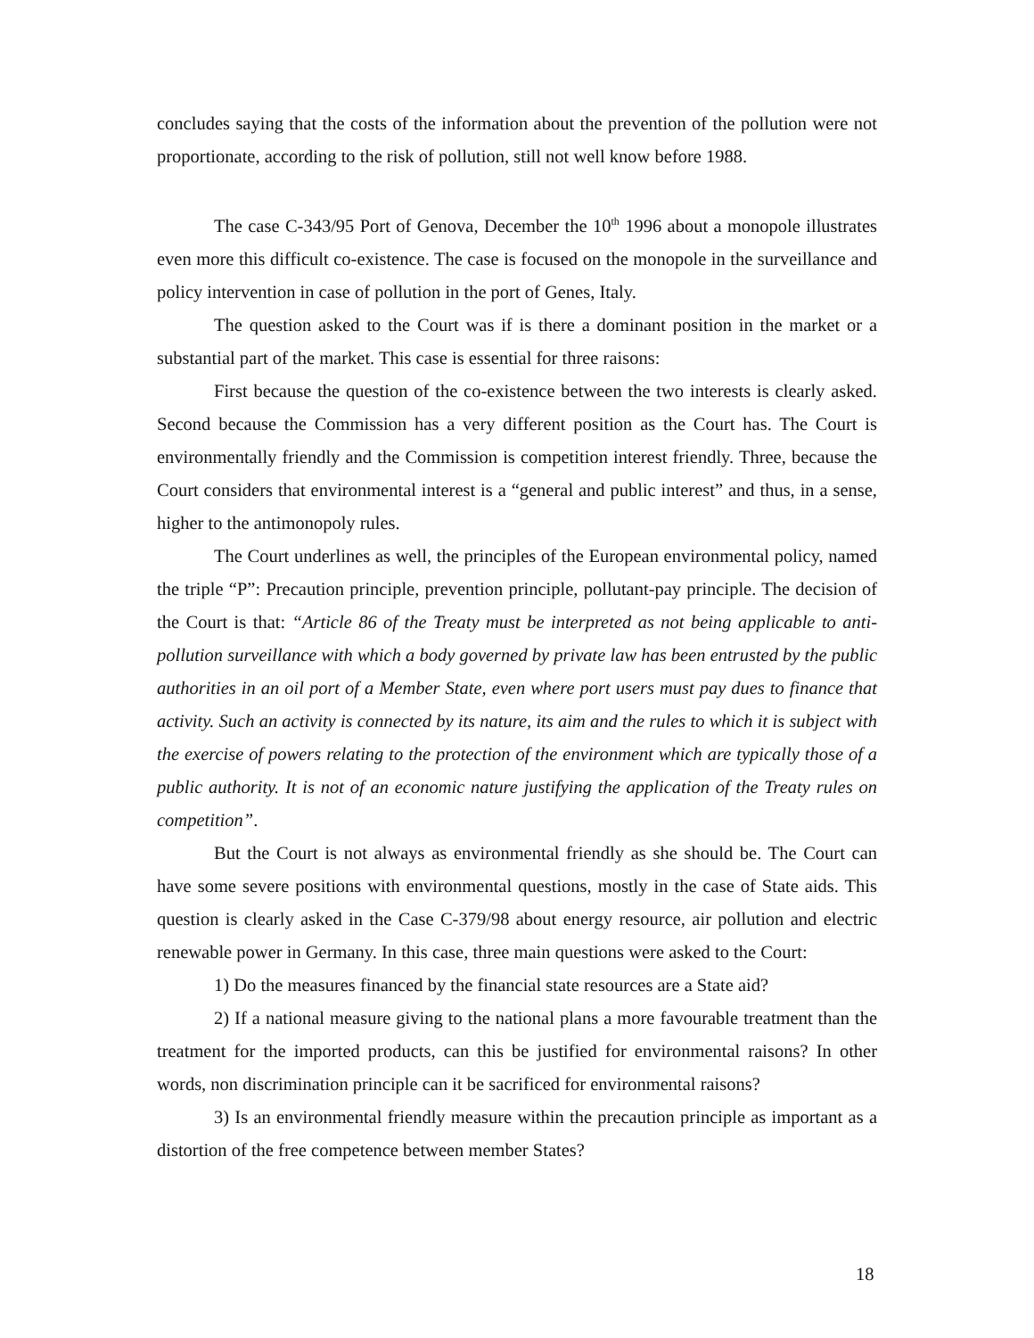concludes saying that the costs of the information about the prevention of the pollution were not proportionate, according to the risk of pollution, still not well know before 1988.
The case C-343/95 Port of Genova, December the 10<sup>th</sup> 1996 about a monopole illustrates even more this difficult co-existence. The case is focused on the monopole in the surveillance and policy intervention in case of pollution in the port of Genes, Italy.
The question asked to the Court was if is there a dominant position in the market or a substantial part of the market. This case is essential for three raisons:
First because the question of the co-existence between the two interests is clearly asked. Second because the Commission has a very different position as the Court has. The Court is environmentally friendly and the Commission is competition interest friendly. Three, because the Court considers that environmental interest is a “general and public interest” and thus, in a sense, higher to the antimonopoly rules.
The Court underlines as well, the principles of the European environmental policy, named the triple “P”: Precaution principle, prevention principle, pollutant-pay principle. The decision of the Court is that: “Article 86 of the Treaty must be interpreted as not being applicable to anti-pollution surveillance with which a body governed by private law has been entrusted by the public authorities in an oil port of a Member State, even where port users must pay dues to finance that activity. Such an activity is connected by its nature, its aim and the rules to which it is subject with the exercise of powers relating to the protection of the environment which are typically those of a public authority. It is not of an economic nature justifying the application of the Treaty rules on competition”.
But the Court is not always as environmental friendly as she should be. The Court can have some severe positions with environmental questions, mostly in the case of State aids. This question is clearly asked in the Case C-379/98 about energy resource, air pollution and electric renewable power in Germany. In this case, three main questions were asked to the Court:
1) Do the measures financed by the financial state resources are a State aid?
2) If a national measure giving to the national plans a more favourable treatment than the treatment for the imported products, can this be justified for environmental raisons? In other words, non discrimination principle can it be sacrificed for environmental raisons?
3) Is an environmental friendly measure within the precaution principle as important as a distortion of the free competence between member States?
18